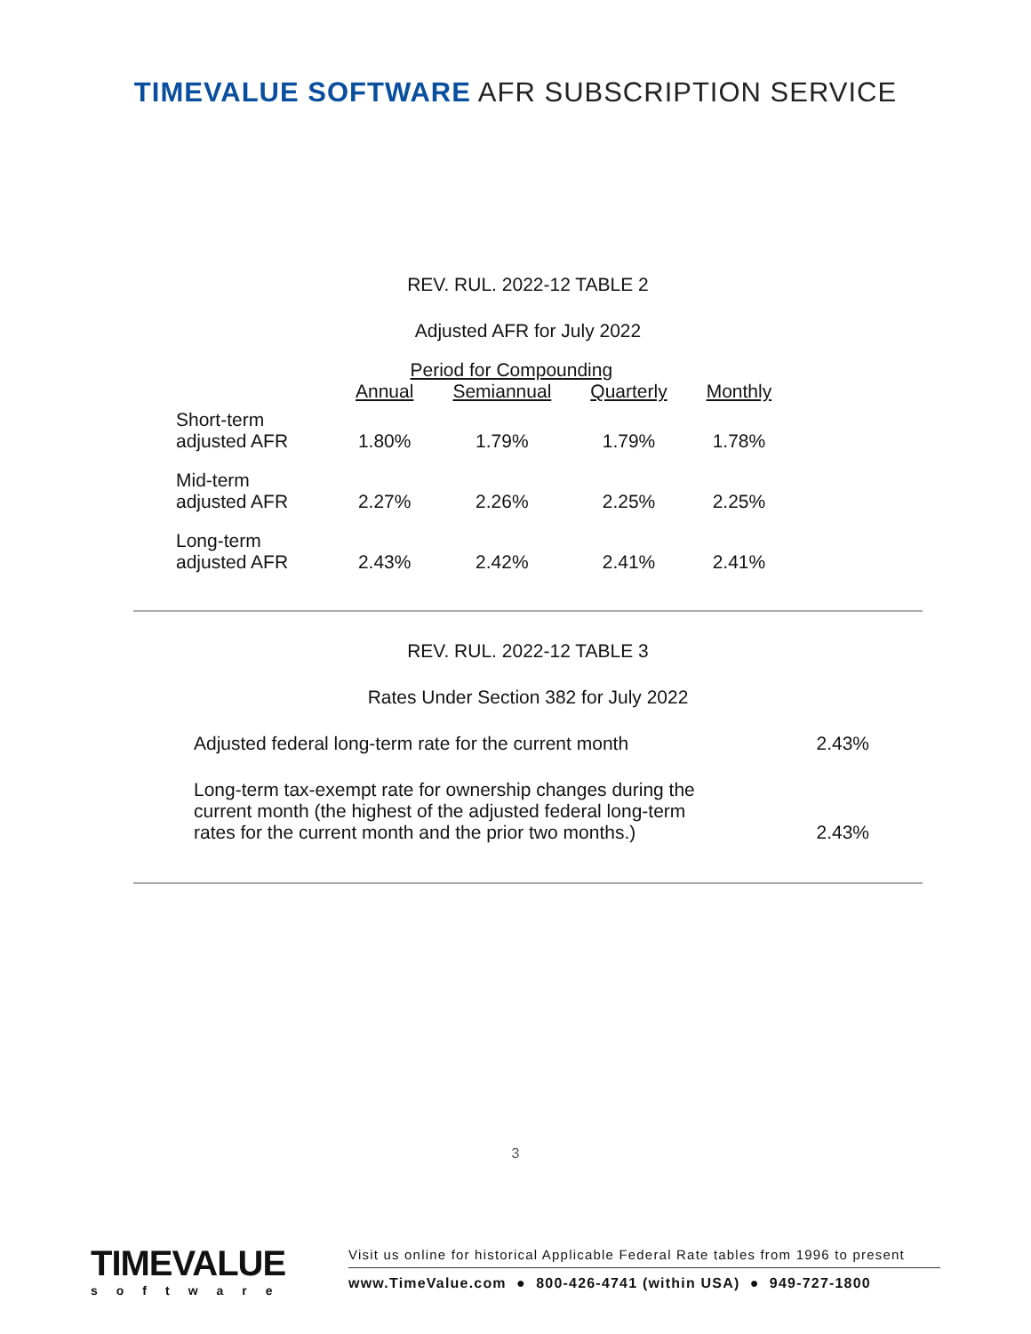TIMEVALUE SOFTWARE AFR SUBSCRIPTION SERVICE
REV. RUL. 2022-12 TABLE 2
Adjusted AFR for July 2022
| | Period for Compounding | | | |
| --- | --- | --- | --- | --- |
| | Annual | Semiannual | Quarterly | Monthly |
| Short-term adjusted AFR | 1.80% | 1.79% | 1.79% | 1.78% |
| Mid-term adjusted AFR | 2.27% | 2.26% | 2.25% | 2.25% |
| Long-term adjusted AFR | 2.43% | 2.42% | 2.41% | 2.41% |
REV. RUL. 2022-12 TABLE 3
Rates Under Section 382 for July 2022
| Adjusted federal long-term rate for the current month | 2.43% |
| Long-term tax-exempt rate for ownership changes during the current month (the highest of the adjusted federal long-term rates for the current month and the prior two months.) | 2.43% |
3
TIMEVALUE
software
Visit us online for historical Applicable Federal Rate tables from 1996 to present
www.TimeValue.com ● 800-426-4741 (within USA) ● 949-727-1800